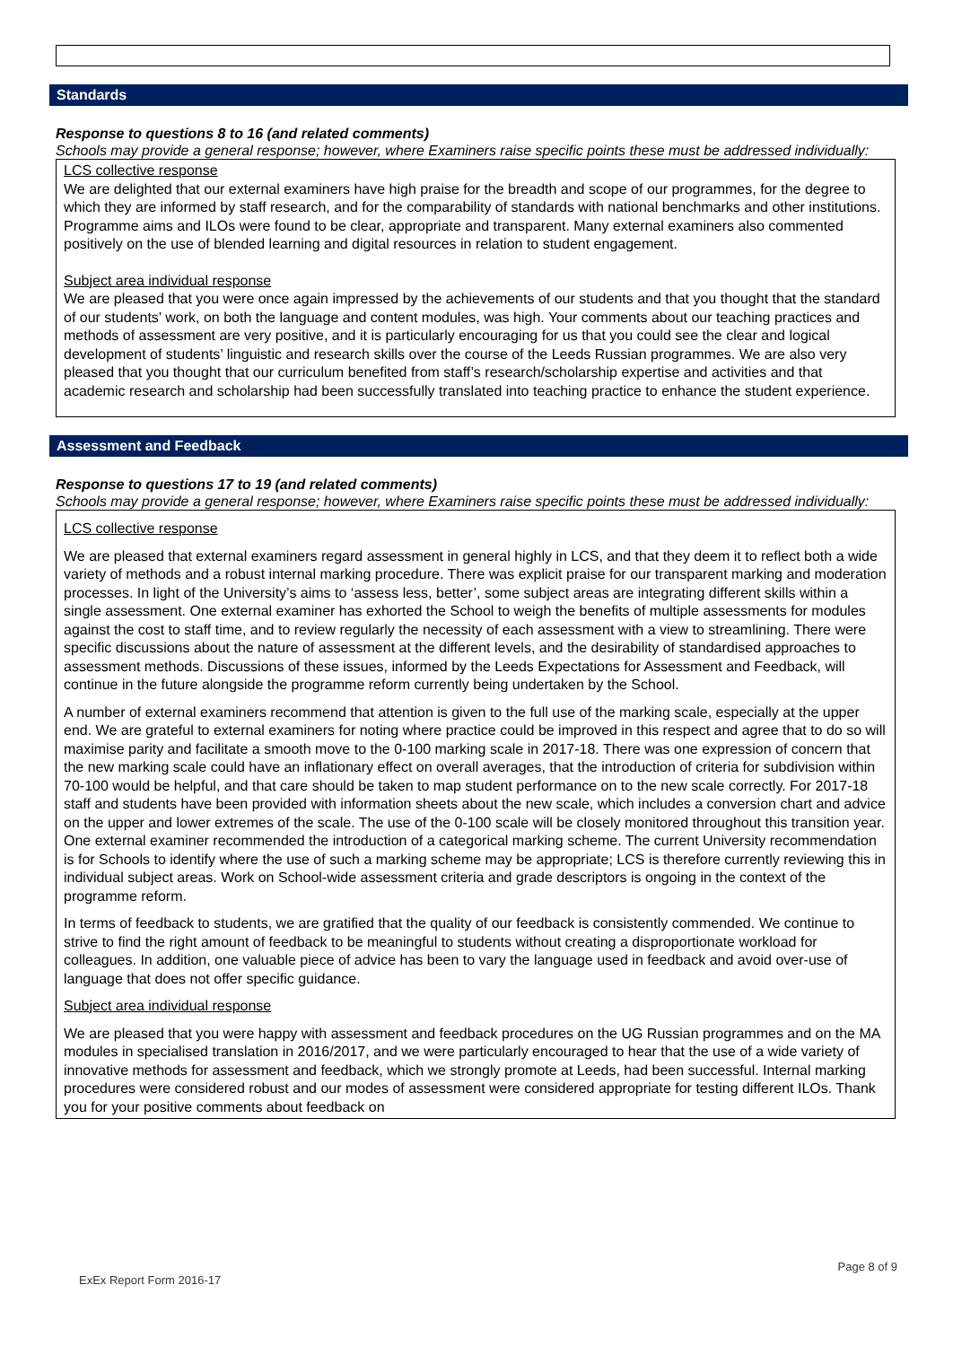Standards
Response to questions 8 to 16 (and related comments)
Schools may provide a general response; however, where Examiners raise specific points these must be addressed individually:
LCS collective response
We are delighted that our external examiners have high praise for the breadth and scope of our programmes, for the degree to which they are informed by staff research, and for the comparability of standards with national benchmarks and other institutions. Programme aims and ILOs were found to be clear, appropriate and transparent. Many external examiners also commented positively on the use of blended learning and digital resources in relation to student engagement.
Subject area individual response
We are pleased that you were once again impressed by the achievements of our students and that you thought that the standard of our students’ work, on both the language and content modules, was high. Your comments about our teaching practices and methods of assessment are very positive, and it is particularly encouraging for us that you could see the clear and logical development of students’ linguistic and research skills over the course of the Leeds Russian programmes. We are also very pleased that you thought that our curriculum benefited from staff’s research/scholarship expertise and activities and that academic research and scholarship had been successfully translated into teaching practice to enhance the student experience.
Assessment and Feedback
Response to questions 17 to 19 (and related comments)
Schools may provide a general response; however, where Examiners raise specific points these must be addressed individually:
LCS collective response
We are pleased that external examiners regard assessment in general highly in LCS, and that they deem it to reflect both a wide variety of methods and a robust internal marking procedure. There was explicit praise for our transparent marking and moderation processes. In light of the University’s aims to ‘assess less, better’, some subject areas are integrating different skills within a single assessment. One external examiner has exhorted the School to weigh the benefits of multiple assessments for modules against the cost to staff time, and to review regularly the necessity of each assessment with a view to streamlining. There were specific discussions about the nature of assessment at the different levels, and the desirability of standardised approaches to assessment methods. Discussions of these issues, informed by the Leeds Expectations for Assessment and Feedback, will continue in the future alongside the programme reform currently being undertaken by the School.
A number of external examiners recommend that attention is given to the full use of the marking scale, especially at the upper end. We are grateful to external examiners for noting where practice could be improved in this respect and agree that to do so will maximise parity and facilitate a smooth move to the 0-100 marking scale in 2017-18. There was one expression of concern that the new marking scale could have an inflationary effect on overall averages, that the introduction of criteria for subdivision within 70-100 would be helpful, and that care should be taken to map student performance on to the new scale correctly. For 2017-18 staff and students have been provided with information sheets about the new scale, which includes a conversion chart and advice on the upper and lower extremes of the scale. The use of the 0-100 scale will be closely monitored throughout this transition year. One external examiner recommended the introduction of a categorical marking scheme. The current University recommendation is for Schools to identify where the use of such a marking scheme may be appropriate; LCS is therefore currently reviewing this in individual subject areas. Work on School-wide assessment criteria and grade descriptors is ongoing in the context of the programme reform.
In terms of feedback to students, we are gratified that the quality of our feedback is consistently commended. We continue to strive to find the right amount of feedback to be meaningful to students without creating a disproportionate workload for colleagues. In addition, one valuable piece of advice has been to vary the language used in feedback and avoid over-use of language that does not offer specific guidance.
Subject area individual response
We are pleased that you were happy with assessment and feedback procedures on the UG Russian programmes and on the MA modules in specialised translation in 2016/2017, and we were particularly encouraged to hear that the use of a wide variety of innovative methods for assessment and feedback, which we strongly promote at Leeds, had been successful. Internal marking procedures were considered robust and our modes of assessment were considered appropriate for testing different ILOs. Thank you for your positive comments about feedback on
Page 8 of 9
ExEx Report Form 2016-17